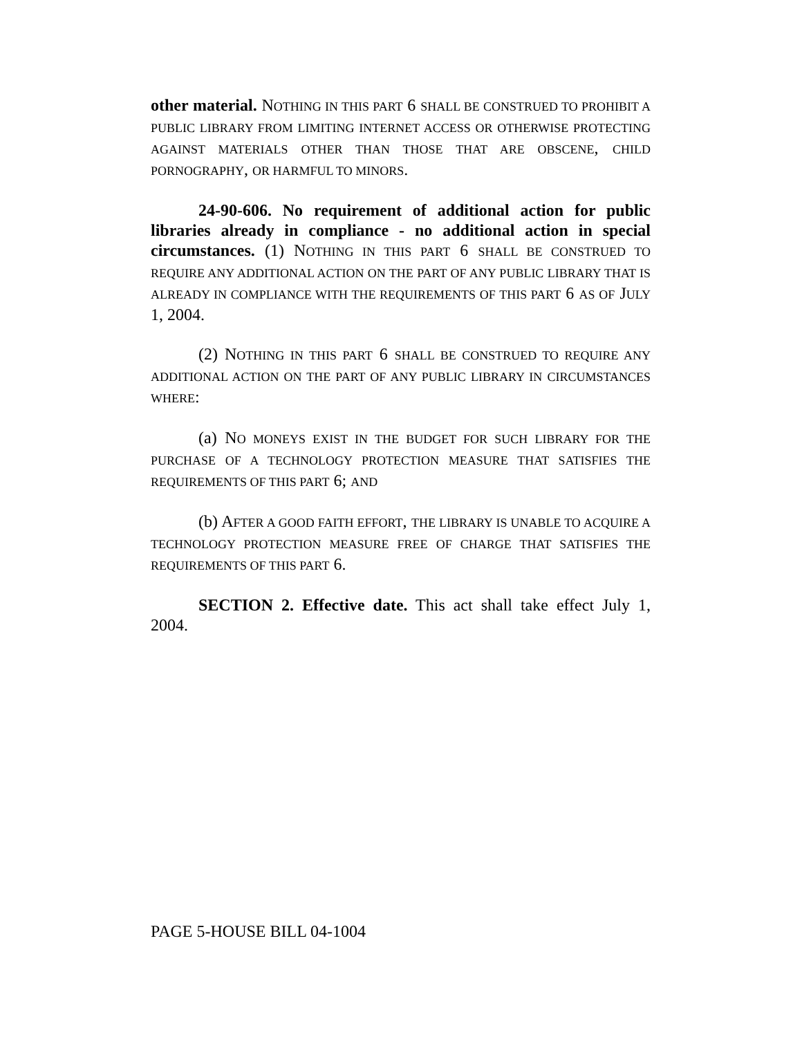other material. NOTHING IN THIS PART 6 SHALL BE CONSTRUED TO PROHIBIT A PUBLIC LIBRARY FROM LIMITING INTERNET ACCESS OR OTHERWISE PROTECTING AGAINST MATERIALS OTHER THAN THOSE THAT ARE OBSCENE, CHILD PORNOGRAPHY, OR HARMFUL TO MINORS.
24-90-606. No requirement of additional action for public libraries already in compliance - no additional action in special circumstances. (1) NOTHING IN THIS PART 6 SHALL BE CONSTRUED TO REQUIRE ANY ADDITIONAL ACTION ON THE PART OF ANY PUBLIC LIBRARY THAT IS ALREADY IN COMPLIANCE WITH THE REQUIREMENTS OF THIS PART 6 AS OF JULY 1, 2004.
(2) NOTHING IN THIS PART 6 SHALL BE CONSTRUED TO REQUIRE ANY ADDITIONAL ACTION ON THE PART OF ANY PUBLIC LIBRARY IN CIRCUMSTANCES WHERE:
(a) NO MONEYS EXIST IN THE BUDGET FOR SUCH LIBRARY FOR THE PURCHASE OF A TECHNOLOGY PROTECTION MEASURE THAT SATISFIES THE REQUIREMENTS OF THIS PART 6; AND
(b) AFTER A GOOD FAITH EFFORT, THE LIBRARY IS UNABLE TO ACQUIRE A TECHNOLOGY PROTECTION MEASURE FREE OF CHARGE THAT SATISFIES THE REQUIREMENTS OF THIS PART 6.
SECTION 2. Effective date. This act shall take effect July 1, 2004.
PAGE 5-HOUSE BILL 04-1004